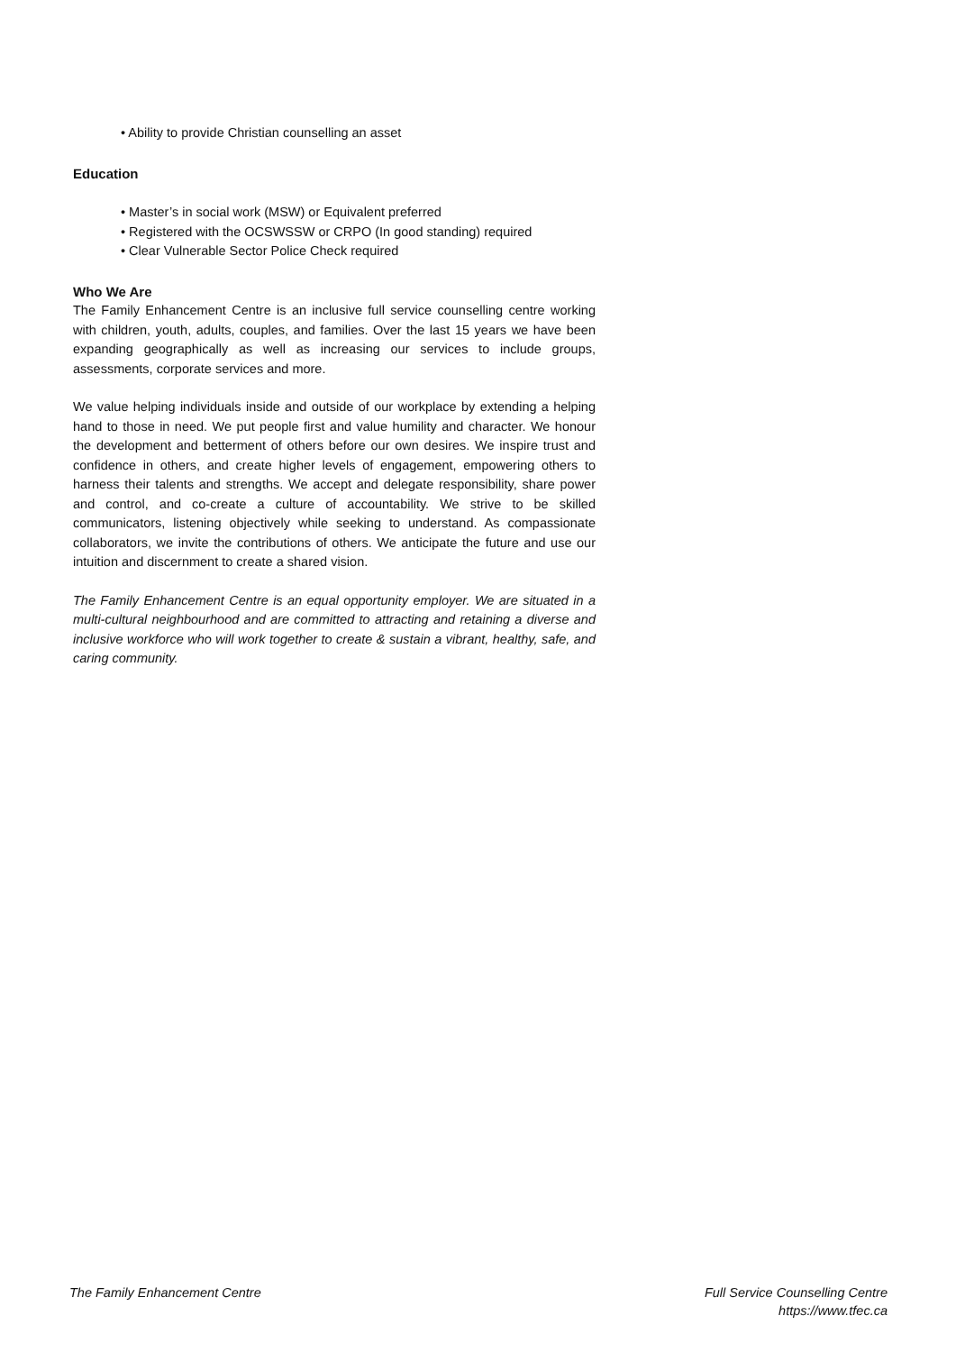• Ability to provide Christian counselling an asset
Education
• Master’s in social work (MSW) or Equivalent preferred
• Registered with the OCSWSSW or CRPO (In good standing) required
• Clear Vulnerable Sector Police Check required
Who We Are
The Family Enhancement Centre is an inclusive full service counselling centre working with children, youth, adults, couples, and families. Over the last 15 years we have been expanding geographically as well as increasing our services to include groups, assessments, corporate services and more.
We value helping individuals inside and outside of our workplace by extending a helping hand to those in need. We put people first and value humility and character. We honour the development and betterment of others before our own desires. We inspire trust and confidence in others, and create higher levels of engagement, empowering others to harness their talents and strengths. We accept and delegate responsibility, share power and control, and co-create a culture of accountability. We strive to be skilled communicators, listening objectively while seeking to understand. As compassionate collaborators, we invite the contributions of others. We anticipate the future and use our intuition and discernment to create a shared vision.
The Family Enhancement Centre is an equal opportunity employer. We are situated in a multi-cultural neighbourhood and are committed to attracting and retaining a diverse and inclusive workforce who will work together to create & sustain a vibrant, healthy, safe, and caring community.
The Family Enhancement Centre Full Service Counselling Centre
https://www.tfec.ca